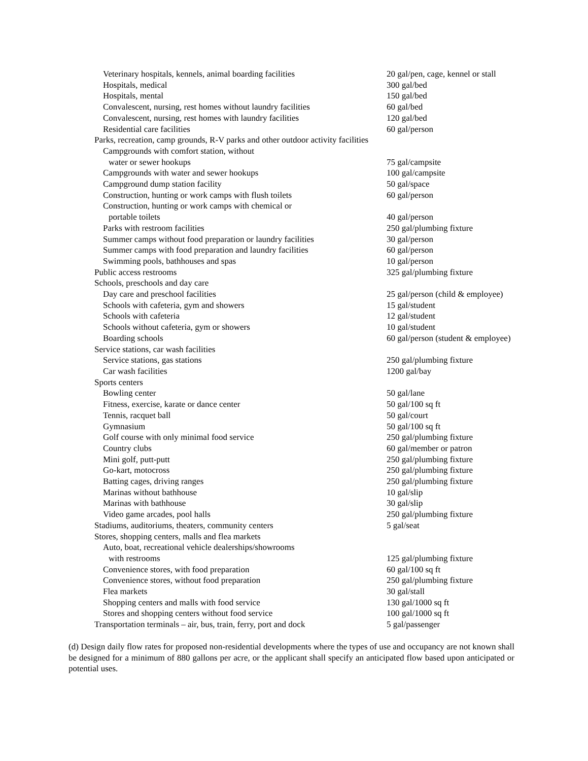| Veterinary hospitals, kennels, animal boarding facilities | 20 gal/pen, cage, kennel or stall |
| Hospitals, medical | 300 gal/bed |
| Hospitals, mental | 150 gal/bed |
| Convalescent, nursing, rest homes without laundry facilities | 60 gal/bed |
| Convalescent, nursing, rest homes with laundry facilities | 120 gal/bed |
| Residential care facilities | 60 gal/person |
| Parks, recreation, camp grounds, R-V parks and other outdoor activity facilities | |
| Campgrounds with comfort station, without water or sewer hookups | 75 gal/campsite |
| Campgrounds with water and sewer hookups | 100 gal/campsite |
| Campground dump station facility | 50 gal/space |
| Construction, hunting or work camps with flush toilets | 60 gal/person |
| Construction, hunting or work camps with chemical or portable toilets | 40 gal/person |
| Parks with restroom facilities | 250 gal/plumbing fixture |
| Summer camps without food preparation or laundry facilities | 30 gal/person |
| Summer camps with food preparation and laundry facilities | 60 gal/person |
| Swimming pools, bathhouses and spas | 10 gal/person |
| Public access restrooms | 325 gal/plumbing fixture |
| Schools, preschools and day care | |
| Day care and preschool facilities | 25 gal/person (child & employee) |
| Schools with cafeteria, gym and showers | 15 gal/student |
| Schools with cafeteria | 12 gal/student |
| Schools without cafeteria, gym or showers | 10 gal/student |
| Boarding schools | 60 gal/person (student & employee) |
| Service stations, car wash facilities | |
| Service stations, gas stations | 250 gal/plumbing fixture |
| Car wash facilities | 1200 gal/bay |
| Sports centers | |
| Bowling center | 50 gal/lane |
| Fitness, exercise, karate or dance center | 50 gal/100 sq ft |
| Tennis, racquet ball | 50 gal/court |
| Gymnasium | 50 gal/100 sq ft |
| Golf course with only minimal food service | 250 gal/plumbing fixture |
| Country clubs | 60 gal/member or patron |
| Mini golf, putt-putt | 250 gal/plumbing fixture |
| Go-kart, motocross | 250 gal/plumbing fixture |
| Batting cages, driving ranges | 250 gal/plumbing fixture |
| Marinas without bathhouse | 10 gal/slip |
| Marinas with bathhouse | 30 gal/slip |
| Video game arcades, pool halls | 250 gal/plumbing fixture |
| Stadiums, auditoriums, theaters, community centers | 5 gal/seat |
| Stores, shopping centers, malls and flea markets | |
| Auto, boat, recreational vehicle dealerships/showrooms with restrooms | 125 gal/plumbing fixture |
| Convenience stores, with food preparation | 60 gal/100 sq ft |
| Convenience stores, without food preparation | 250 gal/plumbing fixture |
| Flea markets | 30 gal/stall |
| Shopping centers and malls with food service | 130 gal/1000 sq ft |
| Stores and shopping centers without food service | 100 gal/1000 sq ft |
| Transportation terminals – air, bus, train, ferry, port and dock | 5 gal/passenger |
(d) Design daily flow rates for proposed non-residential developments where the types of use and occupancy are not known shall be designed for a minimum of 880 gallons per acre, or the applicant shall specify an anticipated flow based upon anticipated or potential uses.